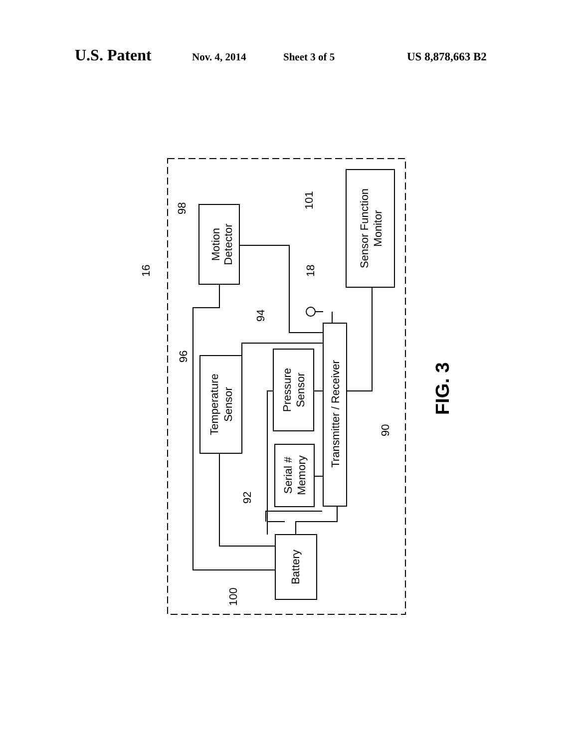U.S. Patent Nov. 4, 2014 Sheet 3 of 5 US 8,878,663 B2
Motion
Detector
Sensor Function
Monitor
Temperature
Sensor
Pressure
Sensor
Serial #
Memory
Transmitter / Receiver
Battery
16
98
101
18
94
96
90
92
100
FIG. 3